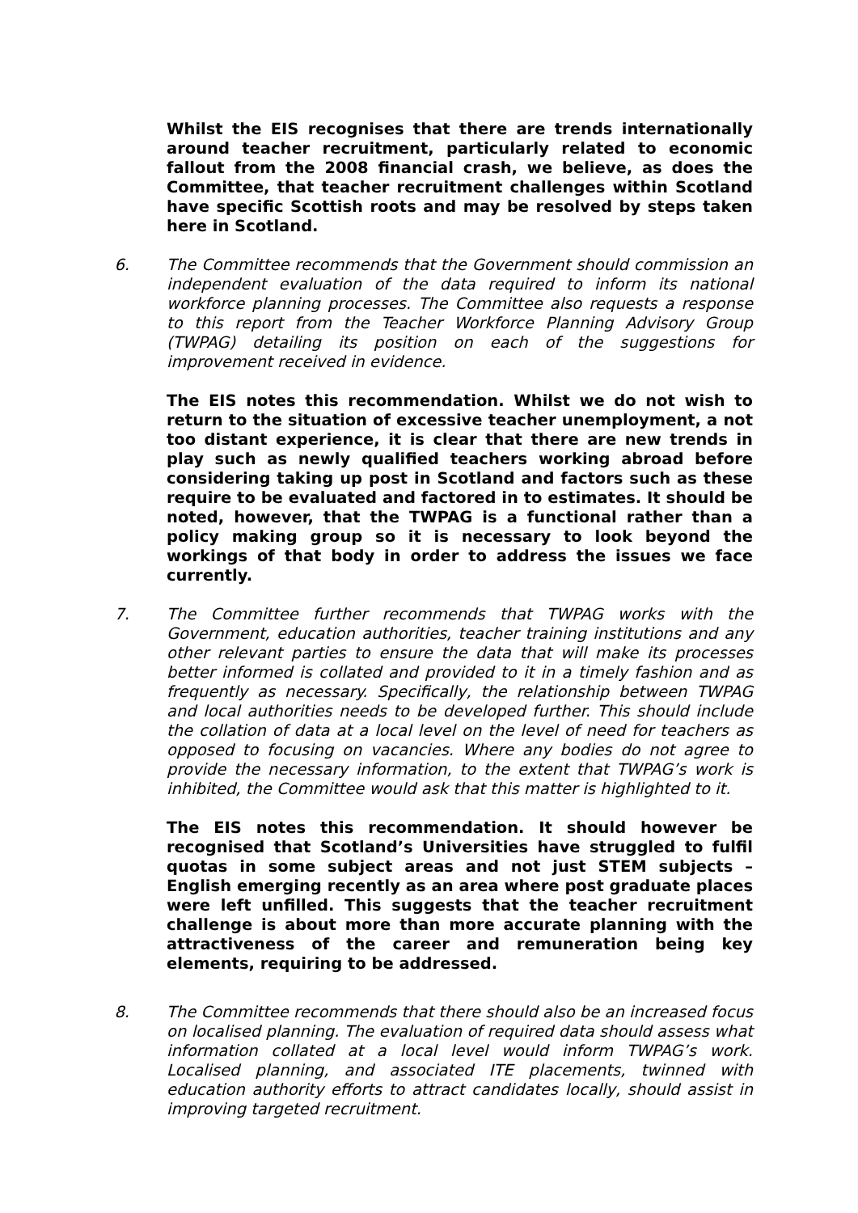Whilst the EIS recognises that there are trends internationally around teacher recruitment, particularly related to economic fallout from the 2008 financial crash, we believe, as does the Committee, that teacher recruitment challenges within Scotland have specific Scottish roots and may be resolved by steps taken here in Scotland.
6. The Committee recommends that the Government should commission an independent evaluation of the data required to inform its national workforce planning processes. The Committee also requests a response to this report from the Teacher Workforce Planning Advisory Group (TWPAG) detailing its position on each of the suggestions for improvement received in evidence.
The EIS notes this recommendation. Whilst we do not wish to return to the situation of excessive teacher unemployment, a not too distant experience, it is clear that there are new trends in play such as newly qualified teachers working abroad before considering taking up post in Scotland and factors such as these require to be evaluated and factored in to estimates. It should be noted, however, that the TWPAG is a functional rather than a policy making group so it is necessary to look beyond the workings of that body in order to address the issues we face currently.
7. The Committee further recommends that TWPAG works with the Government, education authorities, teacher training institutions and any other relevant parties to ensure the data that will make its processes better informed is collated and provided to it in a timely fashion and as frequently as necessary. Specifically, the relationship between TWPAG and local authorities needs to be developed further. This should include the collation of data at a local level on the level of need for teachers as opposed to focusing on vacancies. Where any bodies do not agree to provide the necessary information, to the extent that TWPAG’s work is inhibited, the Committee would ask that this matter is highlighted to it.
The EIS notes this recommendation. It should however be recognised that Scotland’s Universities have struggled to fulfil quotas in some subject areas and not just STEM subjects – English emerging recently as an area where post graduate places were left unfilled. This suggests that the teacher recruitment challenge is about more than more accurate planning with the attractiveness of the career and remuneration being key elements, requiring to be addressed.
8. The Committee recommends that there should also be an increased focus on localised planning. The evaluation of required data should assess what information collated at a local level would inform TWPAG’s work. Localised planning, and associated ITE placements, twinned with education authority efforts to attract candidates locally, should assist in improving targeted recruitment.